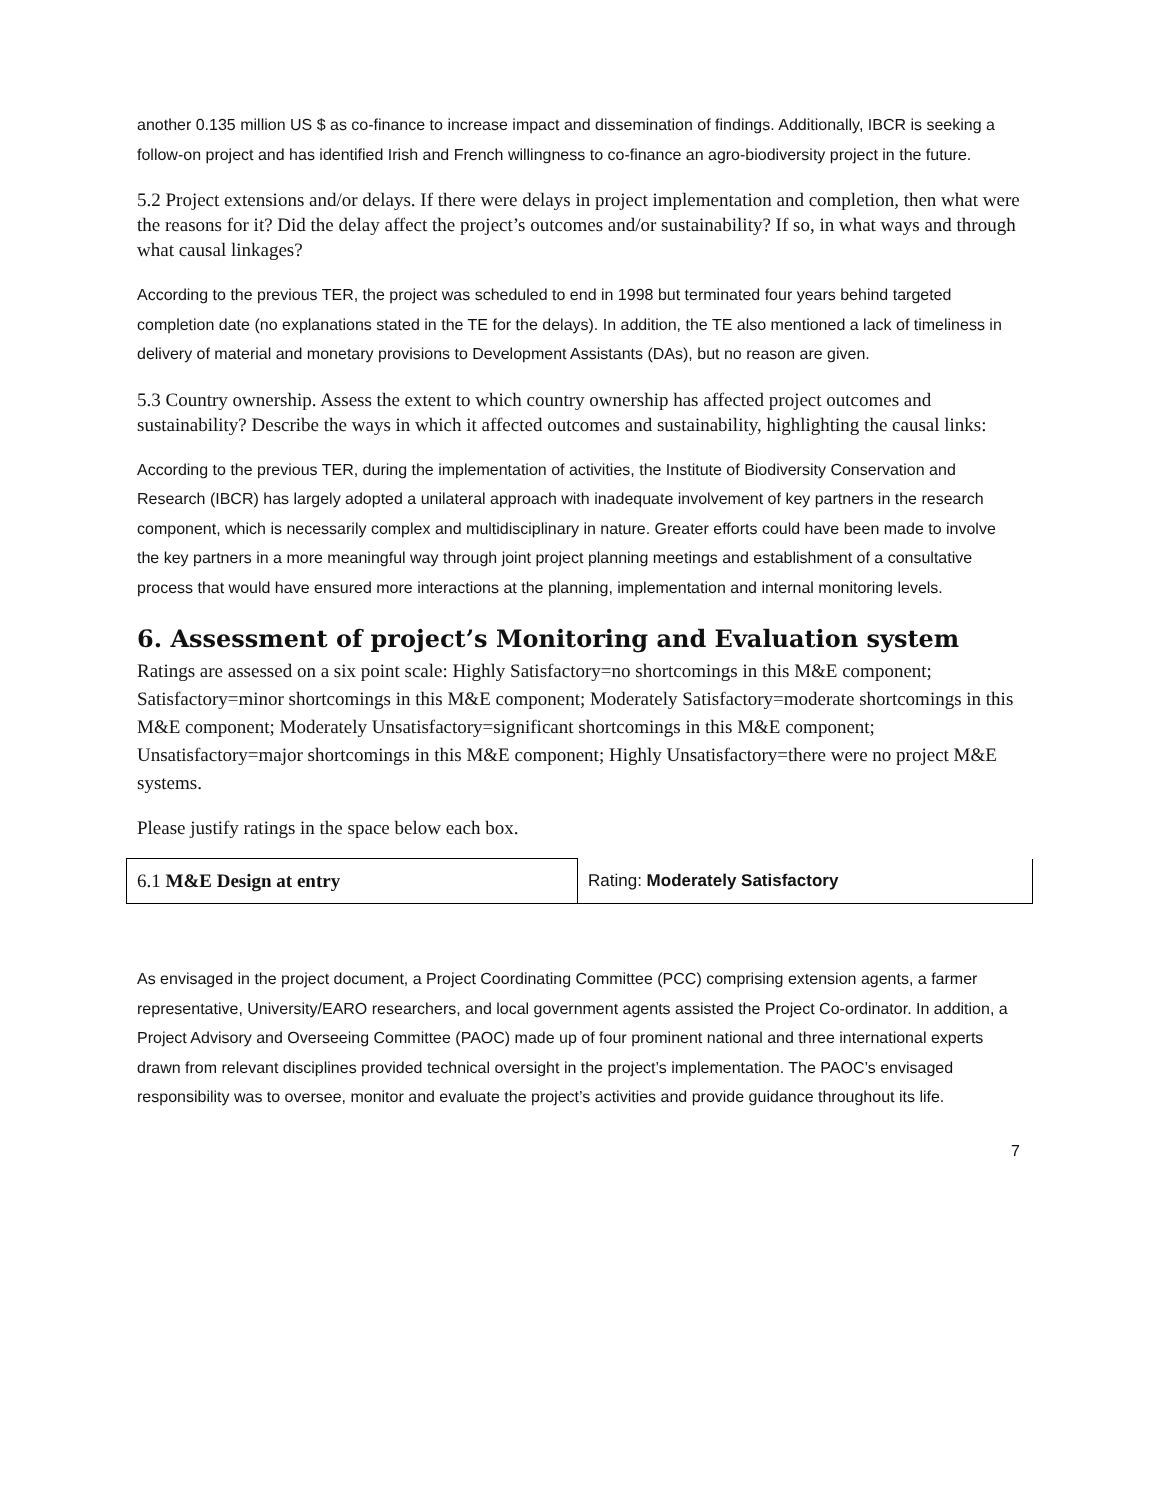another 0.135 million US $ as co-finance to increase impact and dissemination of findings. Additionally, IBCR is seeking a follow-on project and has identified Irish and French willingness to co-finance an agro-biodiversity project in the future.
5.2 Project extensions and/or delays. If there were delays in project implementation and completion, then what were the reasons for it? Did the delay affect the project’s outcomes and/or sustainability? If so, in what ways and through what causal linkages?
According to the previous TER, the project was scheduled to end in 1998 but terminated four years behind targeted completion date (no explanations stated in the TE for the delays). In addition, the TE also mentioned a lack of timeliness in delivery of material and monetary provisions to Development Assistants (DAs), but no reason are given.
5.3 Country ownership. Assess the extent to which country ownership has affected project outcomes and sustainability? Describe the ways in which it affected outcomes and sustainability, highlighting the causal links:
According to the previous TER, during the implementation of activities, the Institute of Biodiversity Conservation and Research (IBCR) has largely adopted a unilateral approach with inadequate involvement of key partners in the research component, which is necessarily complex and multidisciplinary in nature. Greater efforts could have been made to involve the key partners in a more meaningful way through joint project planning meetings and establishment of a consultative process that would have ensured more interactions at the planning, implementation and internal monitoring levels.
6. Assessment of project’s Monitoring and Evaluation system
Ratings are assessed on a six point scale: Highly Satisfactory=no shortcomings in this M&E component; Satisfactory=minor shortcomings in this M&E component; Moderately Satisfactory=moderate shortcomings in this M&E component; Moderately Unsatisfactory=significant shortcomings in this M&E component; Unsatisfactory=major shortcomings in this M&E component; Highly Unsatisfactory=there were no project M&E systems.
Please justify ratings in the space below each box.
| 6.1 M&E Design at entry | Rating: Moderately Satisfactory |
As envisaged in the project document, a Project Coordinating Committee (PCC) comprising extension agents, a farmer representative, University/EARO researchers, and local government agents assisted the Project Co-ordinator. In addition, a Project Advisory and Overseeing Committee (PAOC) made up of four prominent national and three international experts drawn from relevant disciplines provided technical oversight in the project’s implementation. The PAOC’s envisaged responsibility was to oversee, monitor and evaluate the project’s activities and provide guidance throughout its life.
7